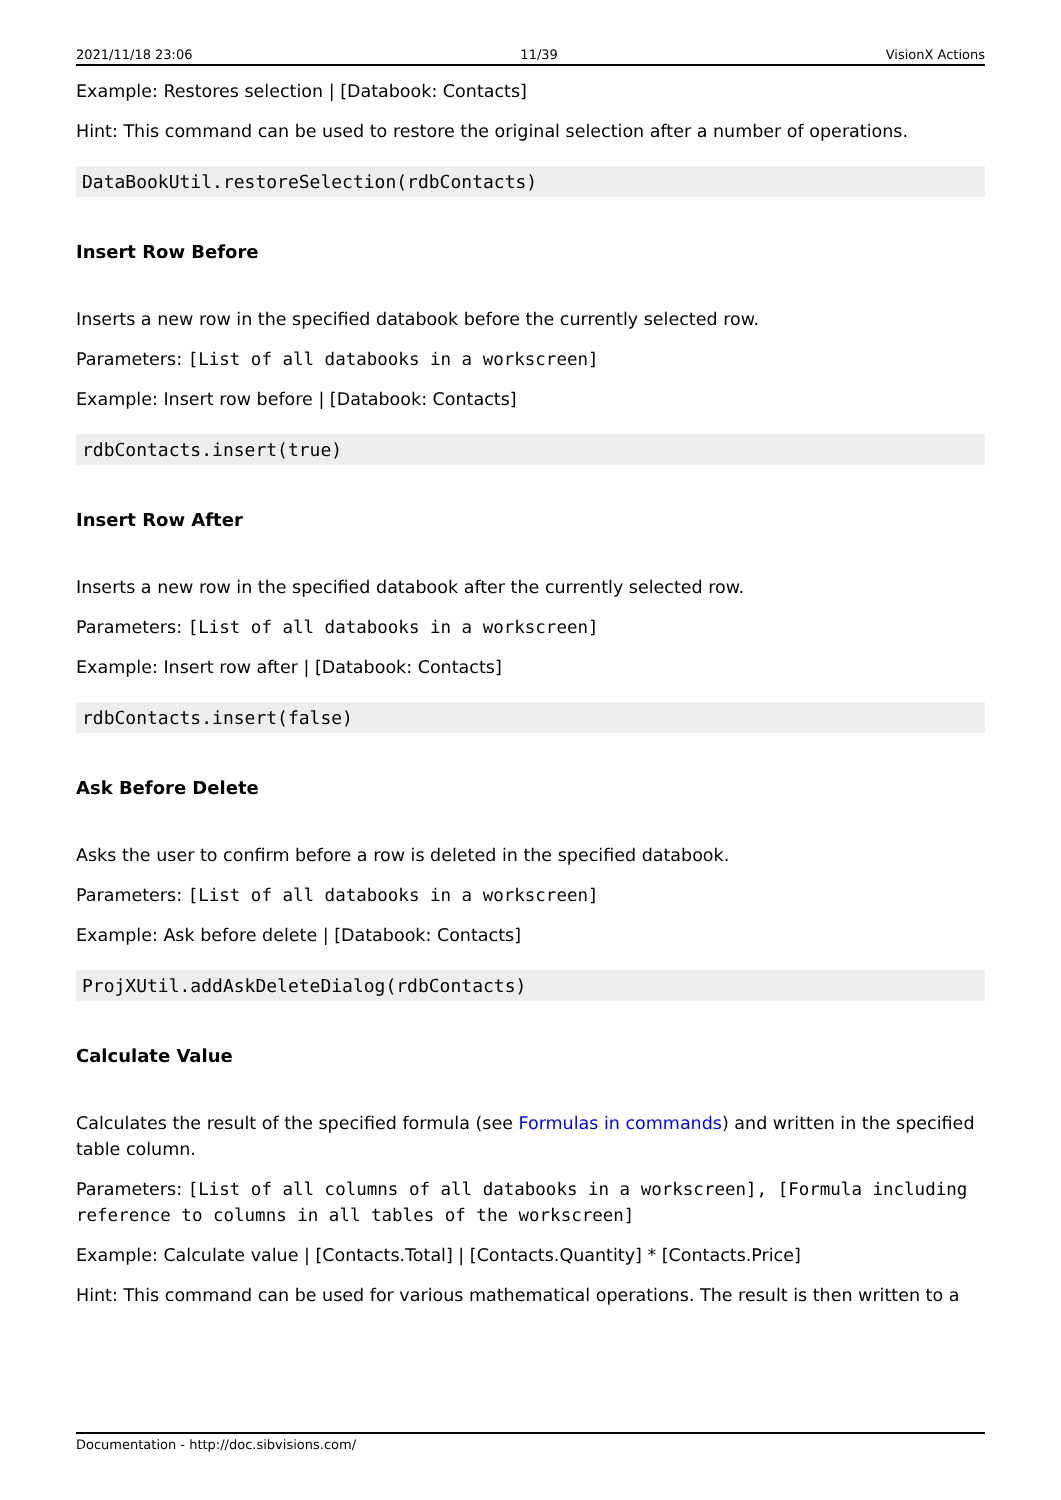2021/11/18 23:06 11/39 VisionX Actions
Example: Restores selection | [Databook: Contacts]
Hint: This command can be used to restore the original selection after a number of operations.
DataBookUtil.restoreSelection(rdbContacts)
Insert Row Before
Inserts a new row in the specified databook before the currently selected row.
Parameters: [List of all databooks in a workscreen]
Example: Insert row before | [Databook: Contacts]
rdbContacts.insert(true)
Insert Row After
Inserts a new row in the specified databook after the currently selected row.
Parameters: [List of all databooks in a workscreen]
Example: Insert row after | [Databook: Contacts]
rdbContacts.insert(false)
Ask Before Delete
Asks the user to confirm before a row is deleted in the specified databook.
Parameters: [List of all databooks in a workscreen]
Example: Ask before delete | [Databook: Contacts]
ProjXUtil.addAskDeleteDialog(rdbContacts)
Calculate Value
Calculates the result of the specified formula (see Formulas in commands) and written in the specified table column.
Parameters: [List of all columns of all databooks in a workscreen], [Formula including reference to columns in all tables of the workscreen]
Example: Calculate value | [Contacts.Total] | [Contacts.Quantity] * [Contacts.Price]
Hint: This command can be used for various mathematical operations. The result is then written to a
Documentation - http://doc.sibvisions.com/